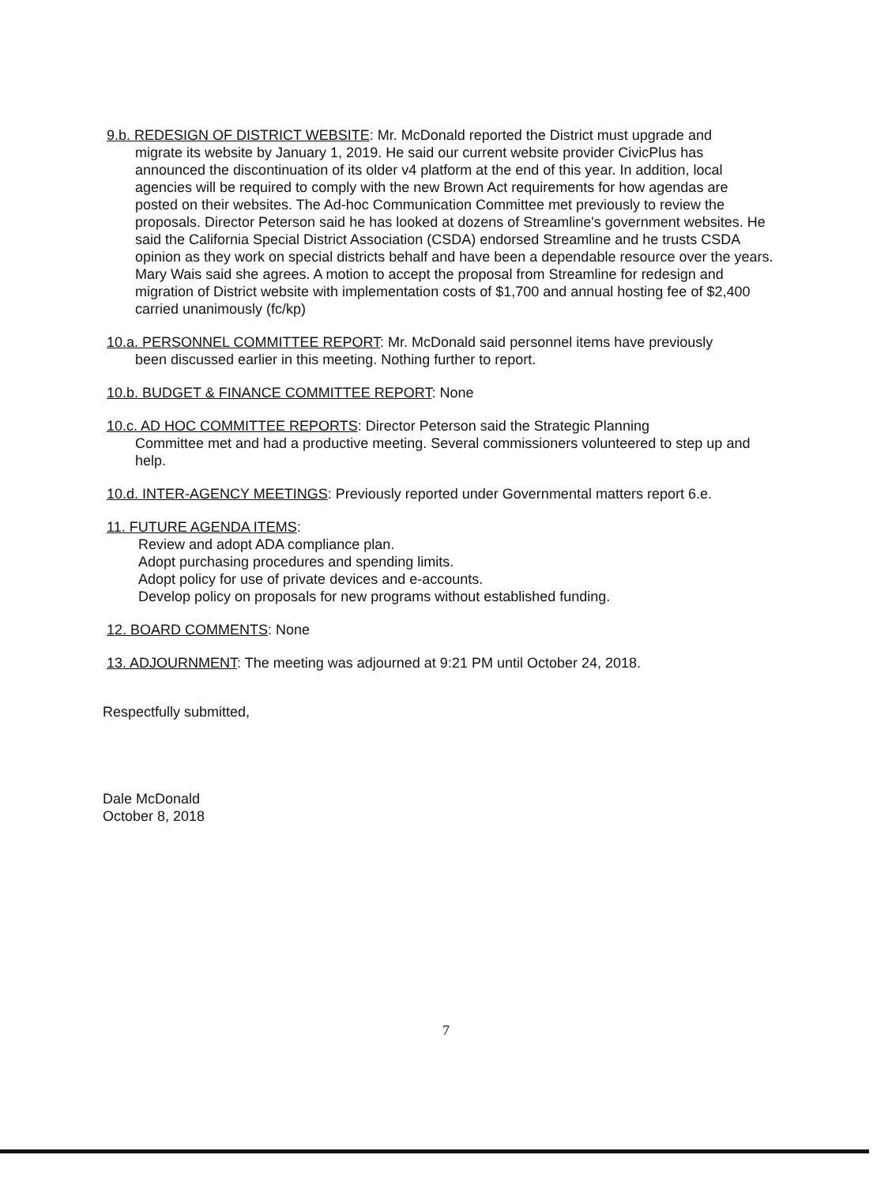9.b. REDESIGN OF DISTRICT WEBSITE: Mr. McDonald reported the District must upgrade and
migrate its website by January 1, 2019. He said our current website provider CivicPlus has announced the discontinuation of its older v4 platform at the end of this year. In addition, local agencies will be required to comply with the new Brown Act requirements for how agendas are posted on their websites. The Ad-hoc Communication Committee met previously to review the proposals. Director Peterson said he has looked at dozens of Streamline's government websites. He said the California Special District Association (CSDA) endorsed Streamline and he trusts CSDA opinion as they work on special districts behalf and have been a dependable resource over the years. Mary Wais said she agrees. A motion to accept the proposal from Streamline for redesign and migration of District website with implementation costs of $1,700 and annual hosting fee of $2,400 carried unanimously (fc/kp)
10.a. PERSONNEL COMMITTEE REPORT: Mr. McDonald said personnel items have previously
been discussed earlier in this meeting. Nothing further to report.
10.b. BUDGET & FINANCE COMMITTEE REPORT: None
10.c. AD HOC COMMITTEE REPORTS: Director Peterson said the Strategic Planning
Committee met and had a productive meeting. Several commissioners volunteered to step up and help.
10.d. INTER-AGENCY MEETINGS: Previously reported under Governmental matters report 6.e.
11. FUTURE AGENDA ITEMS:
Review and adopt ADA compliance plan.
Adopt purchasing procedures and spending limits.
Adopt policy for use of private devices and e-accounts.
Develop policy on proposals for new programs without established funding.
12. BOARD COMMENTS: None
13. ADJOURNMENT: The meeting was adjourned at 9:21 PM until October 24, 2018.
Respectfully submitted,
Dale McDonald
October 8, 2018
7